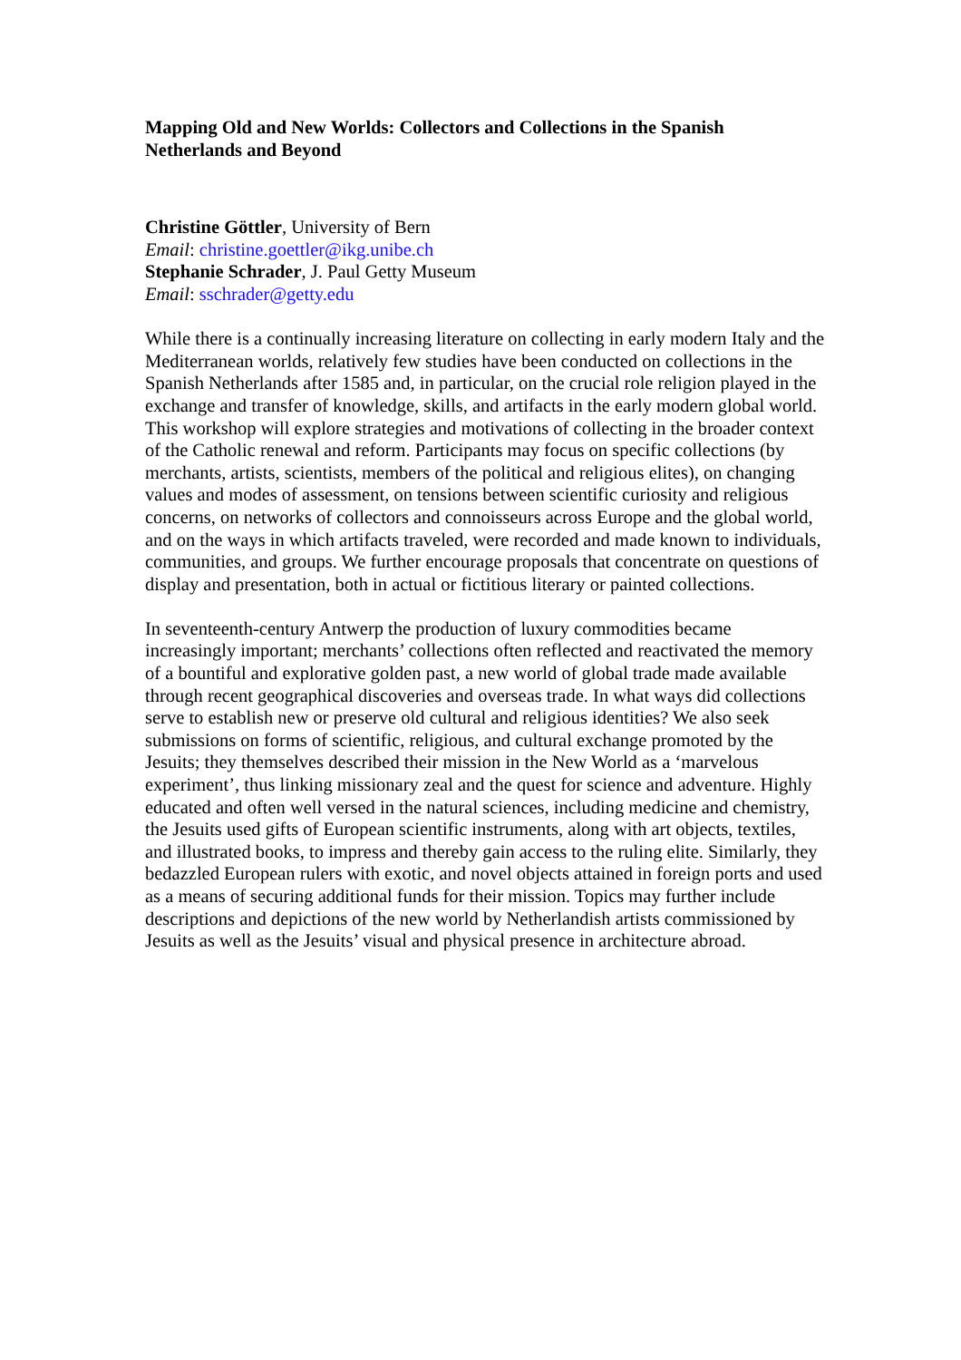Mapping Old and New Worlds: Collectors and Collections in the Spanish Netherlands and Beyond
Christine Göttler, University of Bern
Email: christine.goettler@ikg.unibe.ch
Stephanie Schrader, J. Paul Getty Museum
Email: sschrader@getty.edu
While there is a continually increasing literature on collecting in early modern Italy and the Mediterranean worlds, relatively few studies have been conducted on collections in the Spanish Netherlands after 1585 and, in particular, on the crucial role religion played in the exchange and transfer of knowledge, skills, and artifacts in the early modern global world. This workshop will explore strategies and motivations of collecting in the broader context of the Catholic renewal and reform. Participants may focus on specific collections (by merchants, artists, scientists, members of the political and religious elites), on changing values and modes of assessment, on tensions between scientific curiosity and religious concerns, on networks of collectors and connoisseurs across Europe and the global world, and on the ways in which artifacts traveled, were recorded and made known to individuals, communities, and groups. We further encourage proposals that concentrate on questions of display and presentation, both in actual or fictitious literary or painted collections.
In seventeenth-century Antwerp the production of luxury commodities became increasingly important; merchants’ collections often reflected and reactivated the memory of a bountiful and explorative golden past, a new world of global trade made available through recent geographical discoveries and overseas trade. In what ways did collections serve to establish new or preserve old cultural and religious identities? We also seek submissions on forms of scientific, religious, and cultural exchange promoted by the Jesuits; they themselves described their mission in the New World as a ‘marvelous experiment’, thus linking missionary zeal and the quest for science and adventure. Highly educated and often well versed in the natural sciences, including medicine and chemistry, the Jesuits used gifts of European scientific instruments, along with art objects, textiles, and illustrated books, to impress and thereby gain access to the ruling elite. Similarly, they bedazzled European rulers with exotic, and novel objects attained in foreign ports and used as a means of securing additional funds for their mission. Topics may further include descriptions and depictions of the new world by Netherlandish artists commissioned by Jesuits as well as the Jesuits’ visual and physical presence in architecture abroad.